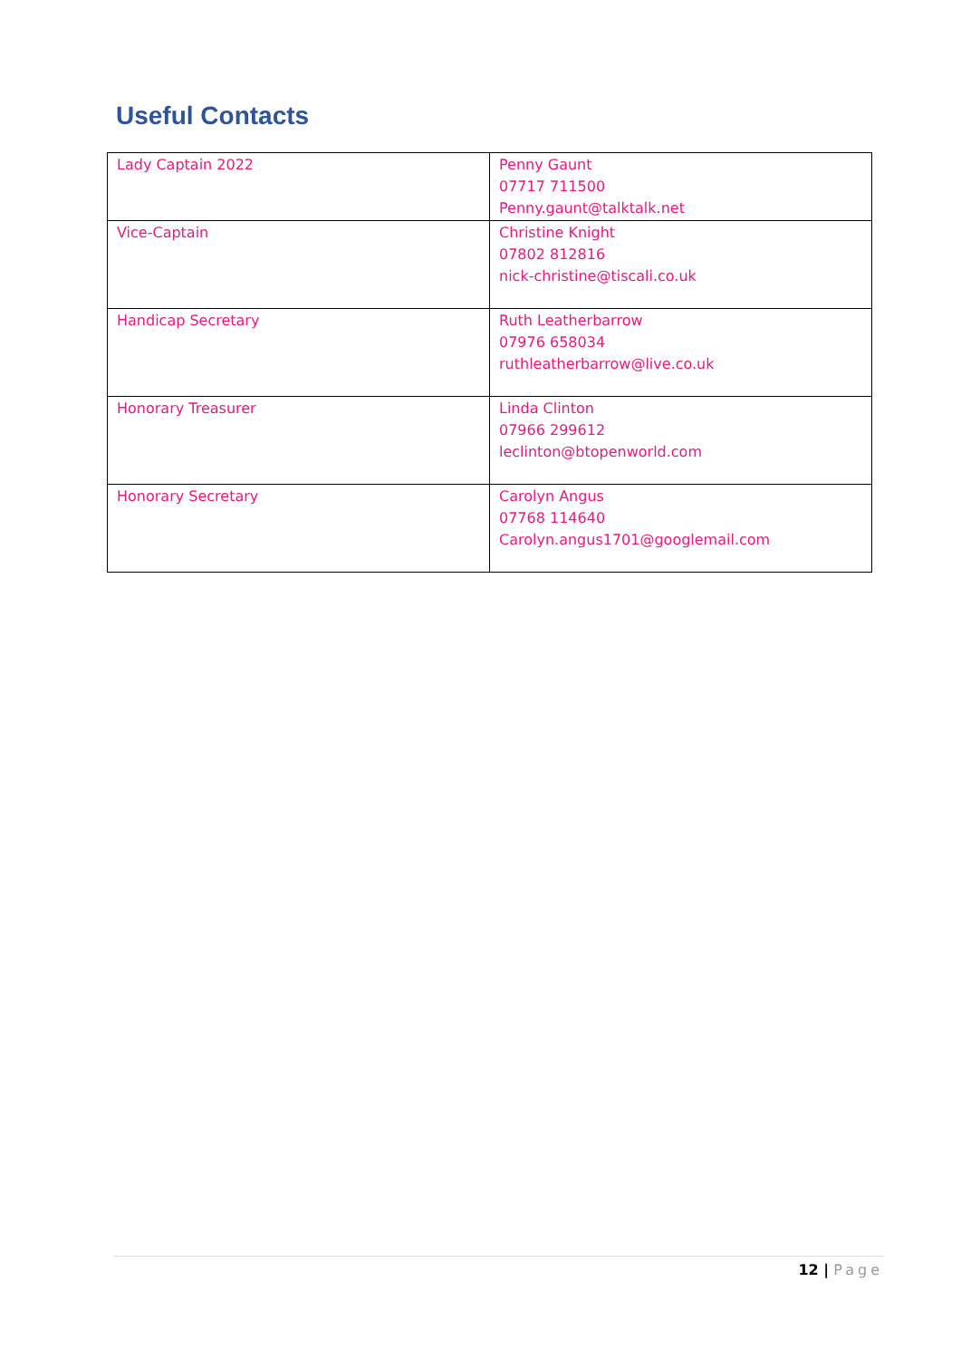Useful Contacts
| Lady Captain 2022 | Penny Gaunt 07717 711500 Penny.gaunt@talktalk.net |
| Vice-Captain | Christine Knight 07802 812816 nick-christine@tiscali.co.uk |
| Handicap Secretary | Ruth Leatherbarrow 07976 658034 ruthleatherbarrow@live.co.uk |
| Honorary Treasurer | Linda Clinton 07966 299612 leclinton@btopenworld.com |
| Honorary Secretary | Carolyn Angus 07768 114640 Carolyn.angus1701@googlemail.com |
12 | Page